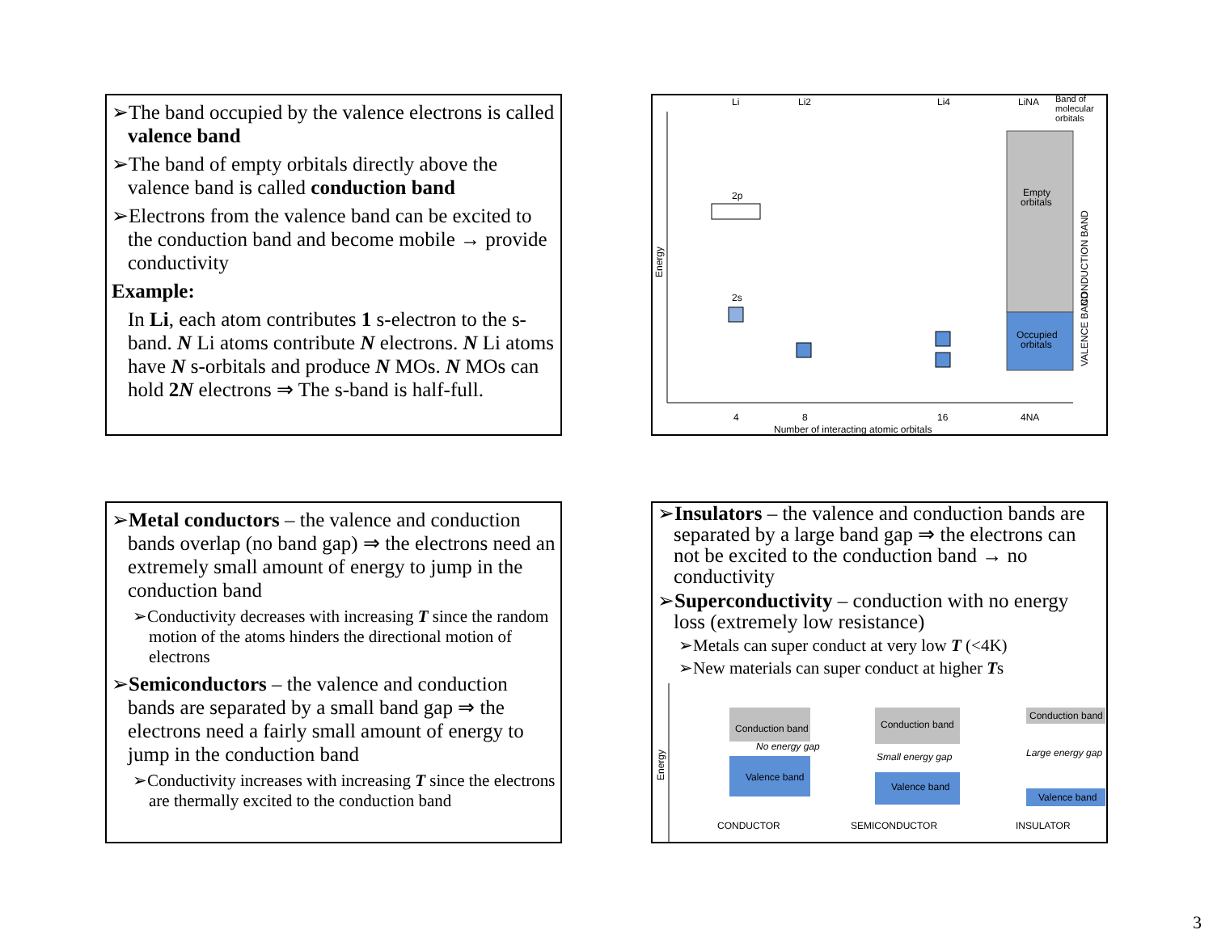➢The band occupied by the valence electrons is called valence band
➢The band of empty orbitals directly above the valence band is called conduction band
➢Electrons from the valence band can be excited to the conduction band and become mobile → provide conductivity
Example:
In Li, each atom contributes 1 s-electron to the s-band. N Li atoms contribute N electrons. N Li atoms have N s-orbitals and produce N MOs. N MOs can hold 2N electrons ⇒ The s-band is half-full.
Li
Li2
Li4
LiNA
Band of
molecular
orbitals
Empty
orbitals
Occupied
orbitals
2p
2s
4
8
16
4NA
Number of interacting atomic orbitals
Energy
VALENCE BAND
CONDUCTION BAND
➢Metal conductors – the valence and conduction bands overlap (no band gap) ⇒ the electrons need an extremely small amount of energy to jump in the conduction band
➢Conductivity decreases with increasing T since the random motion of the atoms hinders the directional motion of electrons
➢Semiconductors – the valence and conduction bands are separated by a small band gap ⇒ the electrons need a fairly small amount of energy to jump in the conduction band
➢Conductivity increases with increasing T since the electrons are thermally excited to the conduction band
➢Insulators – the valence and conduction bands are separated by a large band gap ⇒ the electrons can not be excited to the conduction band → no conductivity
➢Superconductivity – conduction with no energy loss (extremely low resistance)
➢Metals can super conduct at very low T (<4K)
➢New materials can super conduct at higher Ts
Conduction band
No energy gap
Valence band
Conduction band
Small energy gap
Valence band
Conduction band
Large energy gap
Valence band
CONDUCTOR
SEMICONDUCTOR
INSULATOR
Energy
3